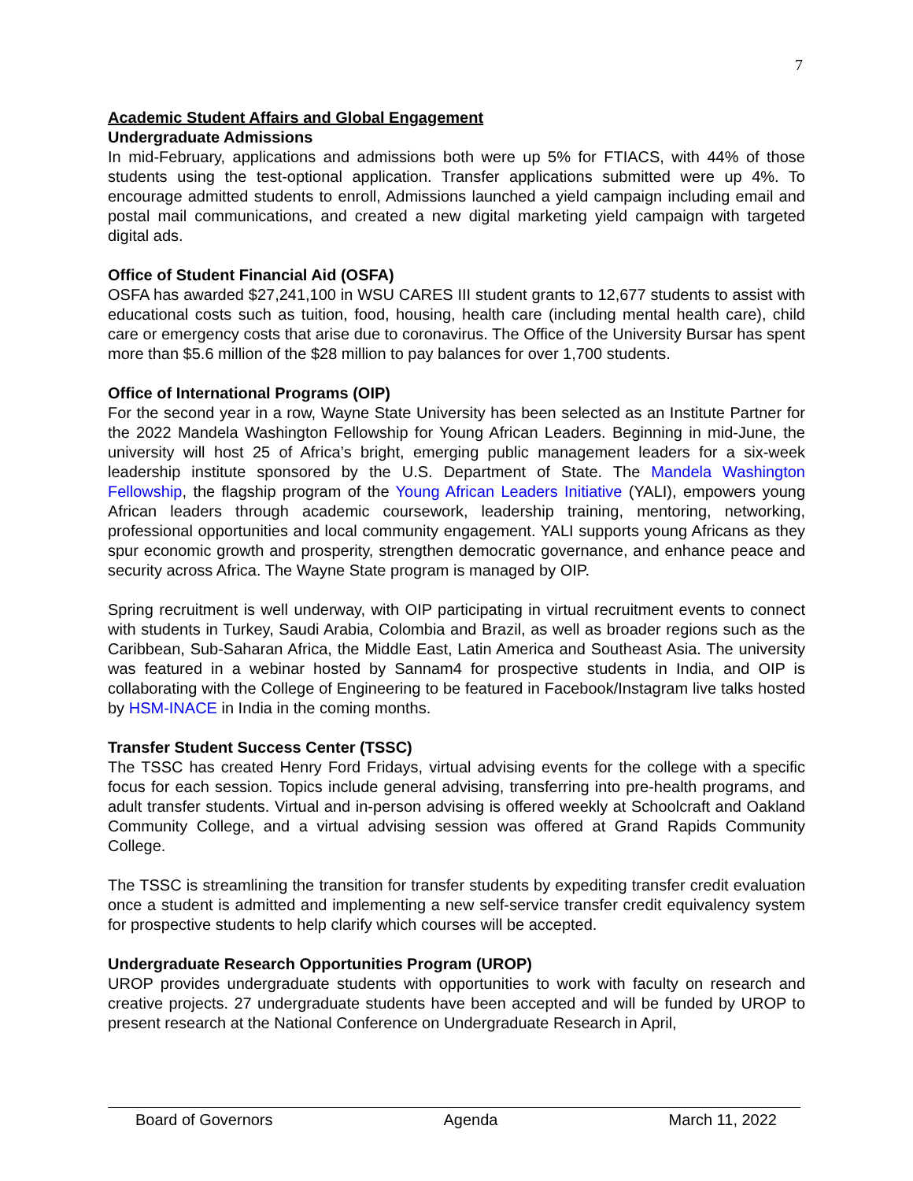7
Academic Student Affairs and Global Engagement
Undergraduate Admissions
In mid-February, applications and admissions both were up 5% for FTIACS, with 44% of those students using the test-optional application. Transfer applications submitted were up 4%. To encourage admitted students to enroll, Admissions launched a yield campaign including email and postal mail communications, and created a new digital marketing yield campaign with targeted digital ads.
Office of Student Financial Aid (OSFA)
OSFA has awarded $27,241,100 in WSU CARES III student grants to 12,677 students to assist with educational costs such as tuition, food, housing, health care (including mental health care), child care or emergency costs that arise due to coronavirus. The Office of the University Bursar has spent more than $5.6 million of the $28 million to pay balances for over 1,700 students.
Office of International Programs (OIP)
For the second year in a row, Wayne State University has been selected as an Institute Partner for the 2022 Mandela Washington Fellowship for Young African Leaders. Beginning in mid-June, the university will host 25 of Africa’s bright, emerging public management leaders for a six-week leadership institute sponsored by the U.S. Department of State. The Mandela Washington Fellowship, the flagship program of the Young African Leaders Initiative (YALI), empowers young African leaders through academic coursework, leadership training, mentoring, networking, professional opportunities and local community engagement. YALI supports young Africans as they spur economic growth and prosperity, strengthen democratic governance, and enhance peace and security across Africa. The Wayne State program is managed by OIP.
Spring recruitment is well underway, with OIP participating in virtual recruitment events to connect with students in Turkey, Saudi Arabia, Colombia and Brazil, as well as broader regions such as the Caribbean, Sub-Saharan Africa, the Middle East, Latin America and Southeast Asia. The university was featured in a webinar hosted by Sannam4 for prospective students in India, and OIP is collaborating with the College of Engineering to be featured in Facebook/Instagram live talks hosted by HSM-INACE in India in the coming months.
Transfer Student Success Center (TSSC)
The TSSC has created Henry Ford Fridays, virtual advising events for the college with a specific focus for each session. Topics include general advising, transferring into pre-health programs, and adult transfer students. Virtual and in-person advising is offered weekly at Schoolcraft and Oakland Community College, and a virtual advising session was offered at Grand Rapids Community College.
The TSSC is streamlining the transition for transfer students by expediting transfer credit evaluation once a student is admitted and implementing a new self-service transfer credit equivalency system for prospective students to help clarify which courses will be accepted.
Undergraduate Research Opportunities Program (UROP)
UROP provides undergraduate students with opportunities to work with faculty on research and creative projects. 27 undergraduate students have been accepted and will be funded by UROP to present research at the National Conference on Undergraduate Research in April,
Board of Governors Agenda March 11, 2022